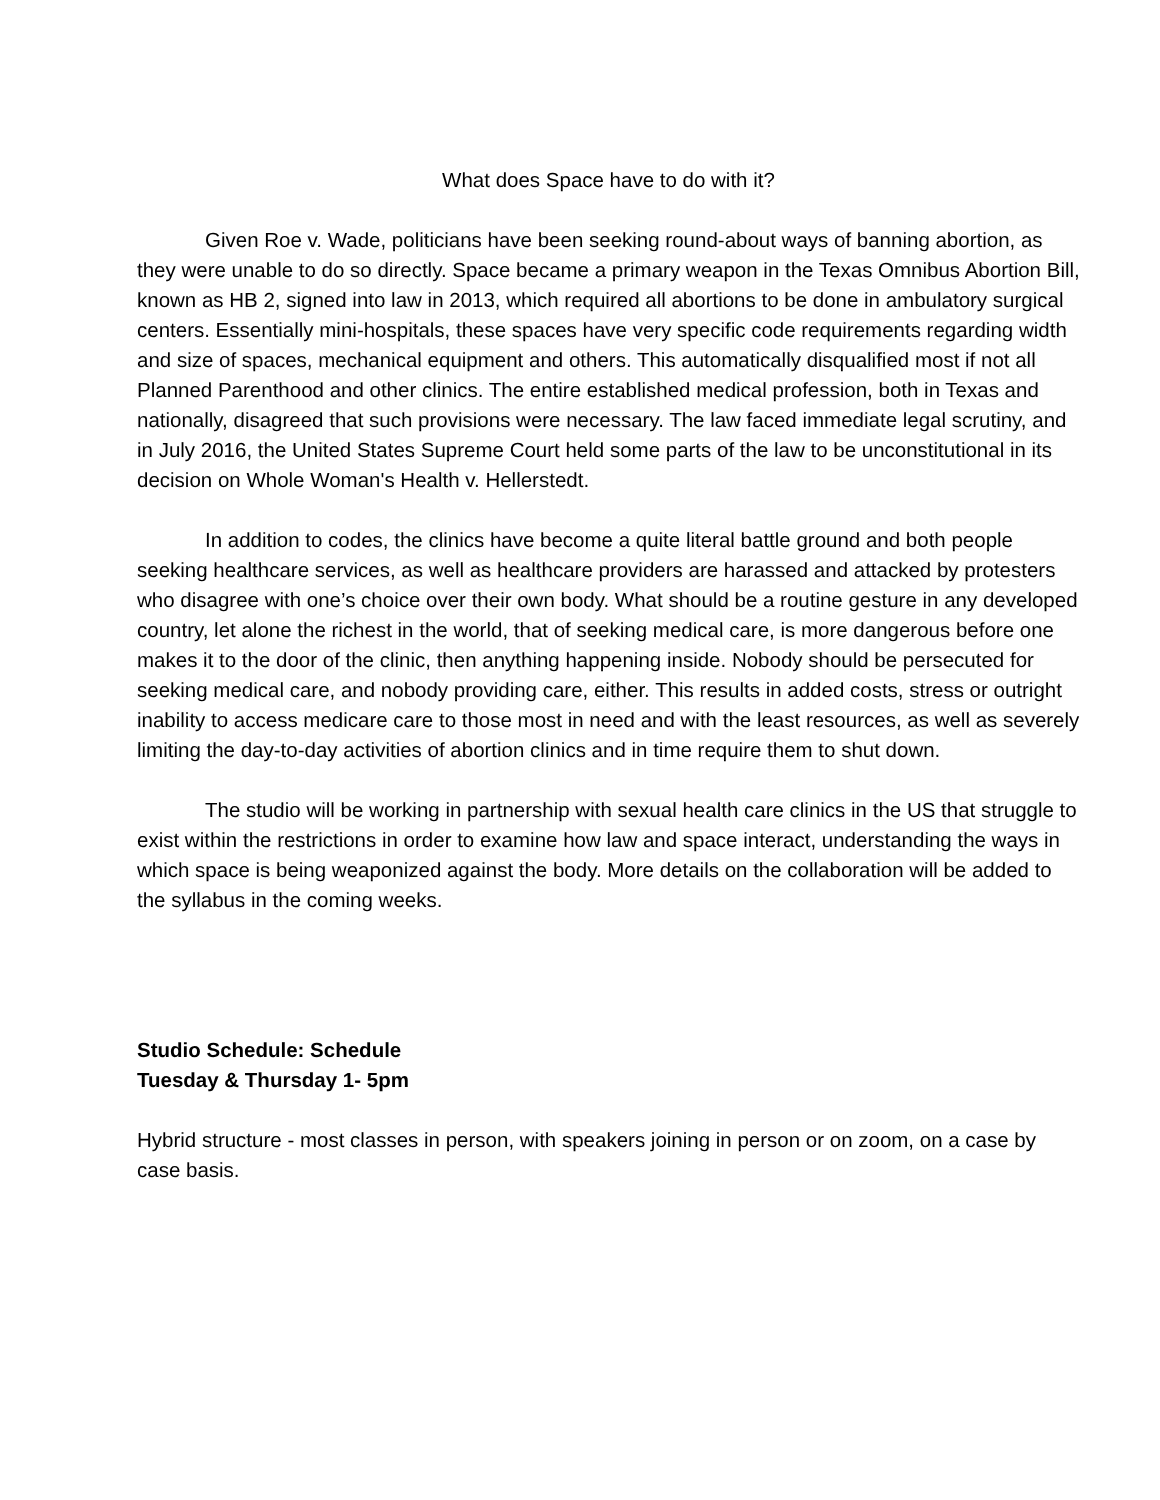What does Space have to do with it?
Given Roe v. Wade, politicians have been seeking round-about ways of banning abortion, as they were unable to do so directly. Space became a primary weapon in the Texas Omnibus Abortion Bill, known as HB 2, signed into law in 2013, which required all abortions to be done in ambulatory surgical centers. Essentially mini-hospitals, these spaces have very specific code requirements regarding width and size of spaces, mechanical equipment and others. This automatically disqualified most if not all Planned Parenthood and other clinics. The entire established medical profession, both in Texas and nationally, disagreed that such provisions were necessary. The law faced immediate legal scrutiny, and in July 2016, the United States Supreme Court held some parts of the law to be unconstitutional in its decision on Whole Woman's Health v. Hellerstedt.
In addition to codes, the clinics have become a quite literal battle ground and both people seeking healthcare services, as well as healthcare providers are harassed and attacked by protesters who disagree with one’s choice over their own body. What should be a routine gesture in any developed country, let alone the richest in the world, that of seeking medical care, is more dangerous before one makes it to the door of the clinic, then anything happening inside. Nobody should be persecuted for seeking medical care, and nobody providing care, either. This results in added costs, stress or outright inability to access medicare care to those most in need and with the least resources, as well as severely limiting the day-to-day activities of abortion clinics and in time require them to shut down.
The studio will be working in partnership with sexual health care clinics in the US that struggle to exist within the restrictions in order to examine how law and space interact, understanding the ways in which space is being weaponized against the body. More details on the collaboration will be added to the syllabus in the coming weeks.
Studio Schedule: Schedule
Tuesday & Thursday 1- 5pm
Hybrid structure - most classes in person, with speakers joining in person or on zoom, on a case by case basis.